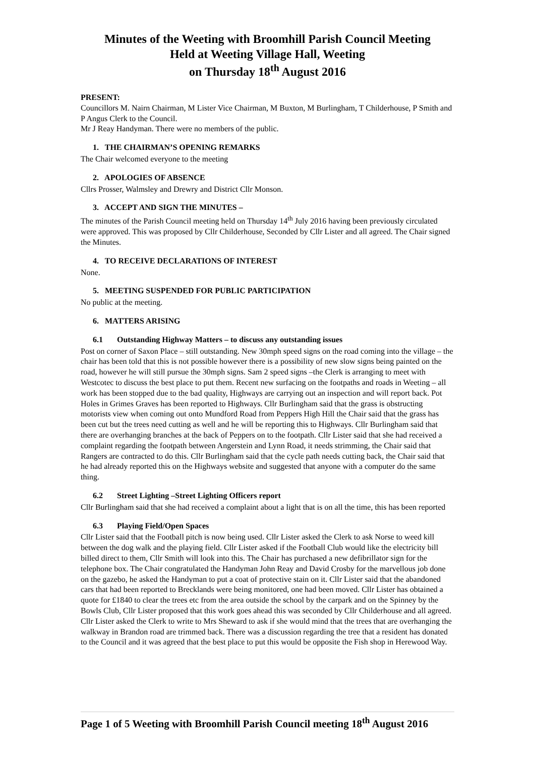Minutes of the Weeting with Broomhill Parish Council Meeting
Held at Weeting Village Hall, Weeting
on Thursday 18<sup>th</sup> August 2016
PRESENT:
Councillors M. Nairn Chairman, M Lister Vice Chairman, M Buxton, M Burlingham, T Childerhouse, P Smith and P Angus Clerk to the Council.
Mr J Reay Handyman. There were no members of the public.
1. THE CHAIRMAN’S OPENING REMARKS
The Chair welcomed everyone to the meeting
2. APOLOGIES OF ABSENCE
Cllrs Prosser, Walmsley and Drewry and District Cllr Monson.
3. ACCEPT AND SIGN THE MINUTES –
The minutes of the Parish Council meeting held on Thursday 14<sup>th</sup> July 2016 having been previously circulated were approved. This was proposed by Cllr Childerhouse, Seconded by Cllr Lister and all agreed. The Chair signed the Minutes.
4. TO RECEIVE DECLARATIONS OF INTEREST
None.
5. MEETING SUSPENDED FOR PUBLIC PARTICIPATION
No public at the meeting.
6. MATTERS ARISING
6.1 Outstanding Highway Matters – to discuss any outstanding issues
Post on corner of Saxon Place – still outstanding. New 30mph speed signs on the road coming into the village – the chair has been told that this is not possible however there is a possibility of new slow signs being painted on the road, however he will still pursue the 30mph signs. Sam 2 speed signs –the Clerk is arranging to meet with Westcotec to discuss the best place to put them. Recent new surfacing on the footpaths and roads in Weeting – all work has been stopped due to the bad quality, Highways are carrying out an inspection and will report back. Pot Holes in Grimes Graves has been reported to Highways. Cllr Burlingham said that the grass is obstructing motorists view when coming out onto Mundford Road from Peppers High Hill the Chair said that the grass has been cut but the trees need cutting as well and he will be reporting this to Highways. Cllr Burlingham said that there are overhanging branches at the back of Peppers on to the footpath. Cllr Lister said that she had received a complaint regarding the footpath between Angerstein and Lynn Road, it needs strimming, the Chair said that Rangers are contracted to do this. Cllr Burlingham said that the cycle path needs cutting back, the Chair said that he had already reported this on the Highways website and suggested that anyone with a computer do the same thing.
6.2 Street Lighting –Street Lighting Officers report
Cllr Burlingham said that she had received a complaint about a light that is on all the time, this has been reported
6.3 Playing Field/Open Spaces
Cllr Lister said that the Football pitch is now being used. Cllr Lister asked the Clerk to ask Norse to weed kill between the dog walk and the playing field. Cllr Lister asked if the Football Club would like the electricity bill billed direct to them, Cllr Smith will look into this. The Chair has purchased a new defibrillator sign for the telephone box. The Chair congratulated the Handyman John Reay and David Crosby for the marvellous job done on the gazebo, he asked the Handyman to put a coat of protective stain on it. Cllr Lister said that the abandoned cars that had been reported to Brecklands were being monitored, one had been moved. Cllr Lister has obtained a quote for £1840 to clear the trees etc from the area outside the school by the carpark and on the Spinney by the Bowls Club, Cllr Lister proposed that this work goes ahead this was seconded by Cllr Childerhouse and all agreed. Cllr Lister asked the Clerk to write to Mrs Sheward to ask if she would mind that the trees that are overhanging the walkway in Brandon road are trimmed back. There was a discussion regarding the tree that a resident has donated to the Council and it was agreed that the best place to put this would be opposite the Fish shop in Herewood Way.
Page 1 of 5 Weeting with Broomhill Parish Council meeting 18<sup>th</sup> August 2016